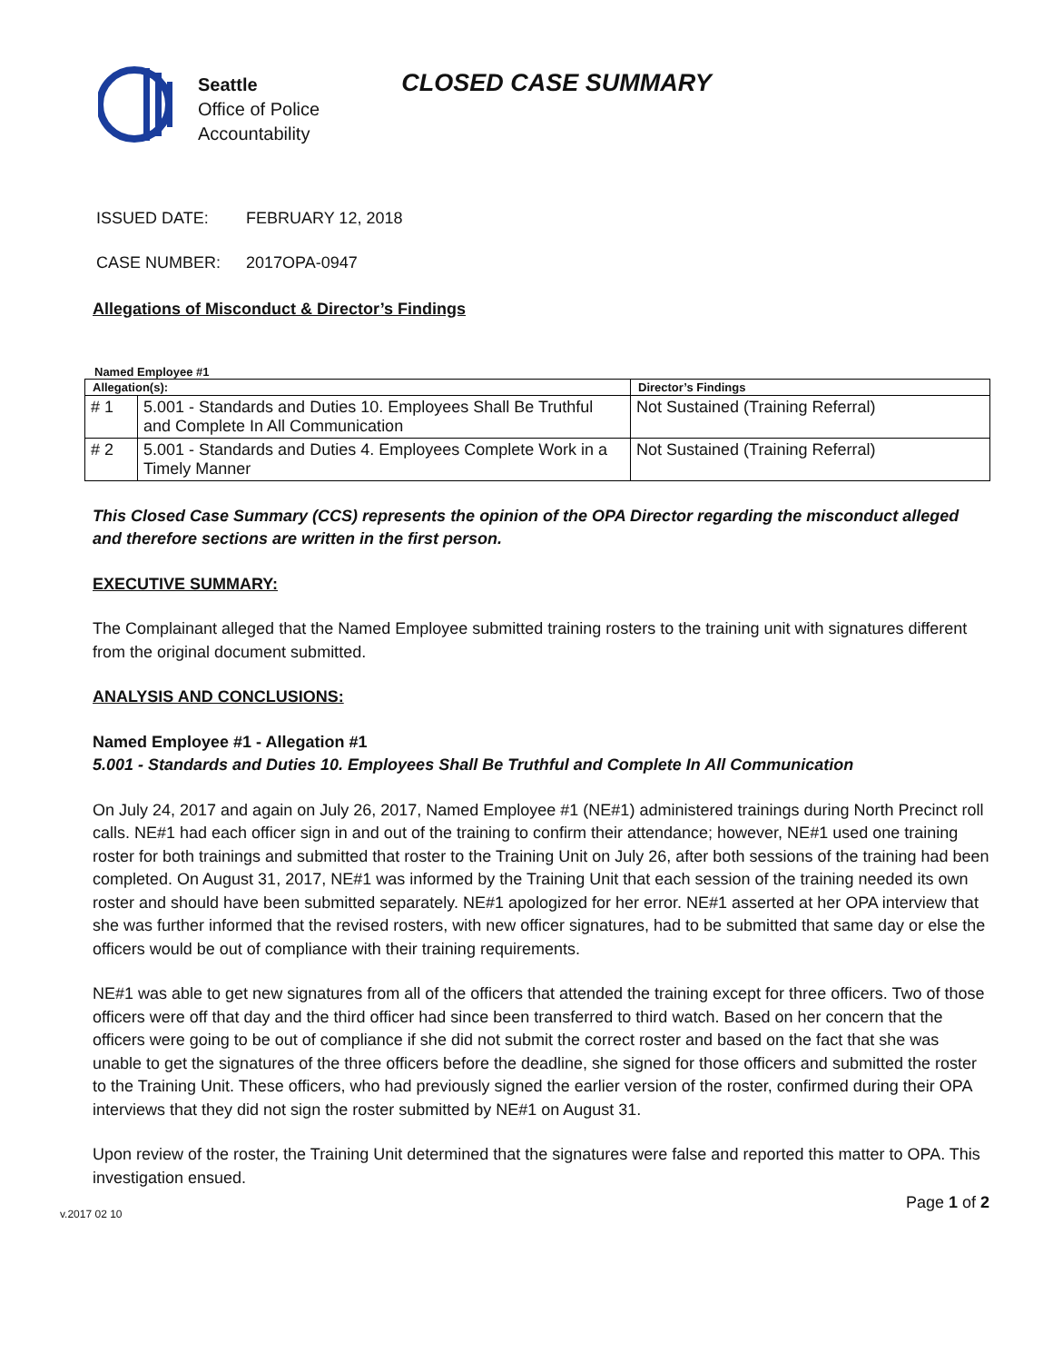Seattle
Office of Police
Accountability
CLOSED CASE SUMMARY
ISSUED DATE: FEBRUARY 12, 2018
CASE NUMBER: 2017OPA-0947
Allegations of Misconduct & Director’s Findings
Named Employee #1
| Allegation(s): | | Director’s Findings |
| --- | --- | --- |
| # 1 | 5.001 - Standards and Duties 10. Employees Shall Be Truthful and Complete In All Communication | Not Sustained (Training Referral) |
| # 2 | 5.001 - Standards and Duties 4. Employees Complete Work in a Timely Manner | Not Sustained (Training Referral) |
This Closed Case Summary (CCS) represents the opinion of the OPA Director regarding the misconduct alleged and therefore sections are written in the first person.
EXECUTIVE SUMMARY:
The Complainant alleged that the Named Employee submitted training rosters to the training unit with signatures different from the original document submitted.
ANALYSIS AND CONCLUSIONS:
Named Employee #1 - Allegation #1
5.001 - Standards and Duties 10. Employees Shall Be Truthful and Complete In All Communication
On July 24, 2017 and again on July 26, 2017, Named Employee #1 (NE#1) administered trainings during North Precinct roll calls. NE#1 had each officer sign in and out of the training to confirm their attendance; however, NE#1 used one training roster for both trainings and submitted that roster to the Training Unit on July 26, after both sessions of the training had been completed. On August 31, 2017, NE#1 was informed by the Training Unit that each session of the training needed its own roster and should have been submitted separately. NE#1 apologized for her error. NE#1 asserted at her OPA interview that she was further informed that the revised rosters, with new officer signatures, had to be submitted that same day or else the officers would be out of compliance with their training requirements.
NE#1 was able to get new signatures from all of the officers that attended the training except for three officers. Two of those officers were off that day and the third officer had since been transferred to third watch. Based on her concern that the officers were going to be out of compliance if she did not submit the correct roster and based on the fact that she was unable to get the signatures of the three officers before the deadline, she signed for those officers and submitted the roster to the Training Unit. These officers, who had previously signed the earlier version of the roster, confirmed during their OPA interviews that they did not sign the roster submitted by NE#1 on August 31.
Upon review of the roster, the Training Unit determined that the signatures were false and reported this matter to OPA. This investigation ensued.
v.2017 02 10 Page 1 of 2